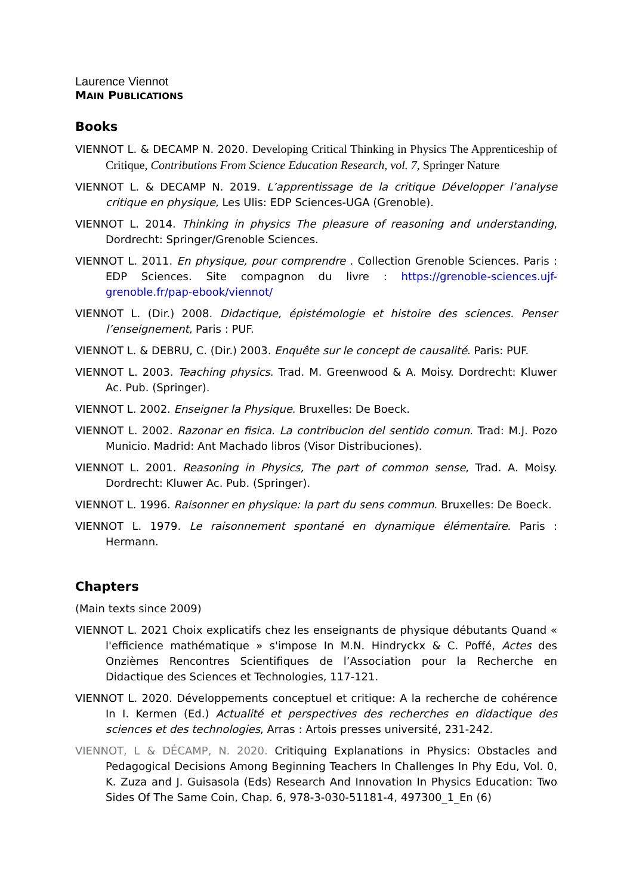Laurence Viennot
MAIN PUBLICATIONS
Books
VIENNOT L. & DECAMP N. 2020. Developing Critical Thinking in Physics The Apprenticeship of Critique, Contributions From Science Education Research, vol. 7, Springer Nature
VIENNOT L. & DECAMP N. 2019. L’apprentissage de la critique Développer l’analyse critique en physique, Les Ulis: EDP Sciences-UGA (Grenoble).
VIENNOT L. 2014. Thinking in physics The pleasure of reasoning and understanding, Dordrecht: Springer/Grenoble Sciences.
VIENNOT L. 2011. En physique, pour comprendre . Collection Grenoble Sciences. Paris : EDP Sciences. Site compagnon du livre : https://grenoble-sciences.ujf-grenoble.fr/pap-ebook/viennot/
VIENNOT L. (Dir.) 2008. Didactique, épistémologie et histoire des sciences. Penser l’enseignement, Paris : PUF.
VIENNOT L. & DEBRU, C. (Dir.) 2003. Enquête sur le concept de causalité. Paris: PUF.
VIENNOT L. 2003. Teaching physics. Trad. M. Greenwood & A. Moisy. Dordrecht: Kluwer Ac. Pub. (Springer).
VIENNOT L. 2002. Enseigner la Physique. Bruxelles: De Boeck.
VIENNOT L. 2002. Razonar en fisica. La contribucion del sentido comun. Trad: M.J. Pozo Municio. Madrid: Ant Machado libros (Visor Distribuciones).
VIENNOT L. 2001. Reasoning in Physics, The part of common sense, Trad. A. Moisy. Dordrecht: Kluwer Ac. Pub. (Springer).
VIENNOT L. 1996. Raisonner en physique: la part du sens commun. Bruxelles: De Boeck.
VIENNOT L. 1979. Le raisonnement spontané en dynamique élémentaire. Paris : Hermann.
Chapters
(Main texts since 2009)
VIENNOT L. 2021 Choix explicatifs chez les enseignants de physique débutants Quand « l'efficience mathématique » s'impose In M.N. Hindryckx & C. Poffé, Actes des Onzièmes Rencontres Scientifiques de l’Association pour la Recherche en Didactique des Sciences et Technologies, 117-121.
VIENNOT L. 2020. Développements conceptuel et critique: A la recherche de cohérence In I. Kermen (Ed.) Actualité et perspectives des recherches en didactique des sciences et des technologies, Arras : Artois presses université, 231-242.
VIENNOT, L & DÉCAMP, N. 2020. Critiquing Explanations in Physics: Obstacles and Pedagogical Decisions Among Beginning Teachers In Challenges In Phy Edu, Vol. 0, K. Zuza and J. Guisasola (Eds) Research And Innovation In Physics Education: Two Sides Of The Same Coin, Chap. 6, 978-3-030-51181-4, 497300_1_En (6)